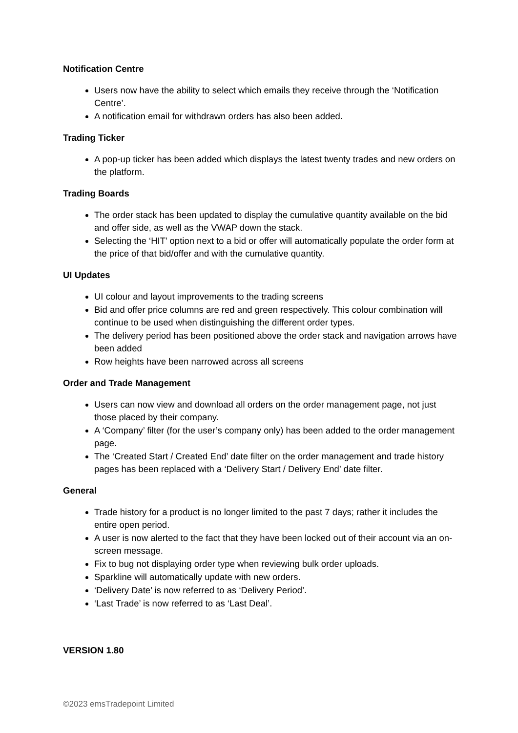Notification Centre
Users now have the ability to select which emails they receive through the ‘Notification Centre’.
A notification email for withdrawn orders has also been added.
Trading Ticker
A pop-up ticker has been added which displays the latest twenty trades and new orders on the platform.
Trading Boards
The order stack has been updated to display the cumulative quantity available on the bid and offer side, as well as the VWAP down the stack.
Selecting the ‘HIT’ option next to a bid or offer will automatically populate the order form at the price of that bid/offer and with the cumulative quantity.
UI Updates
UI colour and layout improvements to the trading screens
Bid and offer price columns are red and green respectively. This colour combination will continue to be used when distinguishing the different order types.
The delivery period has been positioned above the order stack and navigation arrows have been added
Row heights have been narrowed across all screens
Order and Trade Management
Users can now view and download all orders on the order management page, not just those placed by their company.
A ‘Company’ filter (for the user’s company only) has been added to the order management page.
The ‘Created Start / Created End’ date filter on the order management and trade history pages has been replaced with a ‘Delivery Start / Delivery End’ date filter.
General
Trade history for a product is no longer limited to the past 7 days; rather it includes the entire open period.
A user is now alerted to the fact that they have been locked out of their account via an on-screen message.
Fix to bug not displaying order type when reviewing bulk order uploads.
Sparkline will automatically update with new orders.
‘Delivery Date’ is now referred to as ‘Delivery Period’.
‘Last Trade’ is now referred to as ‘Last Deal’.
VERSION 1.80
©2023 emsTradepoint Limited